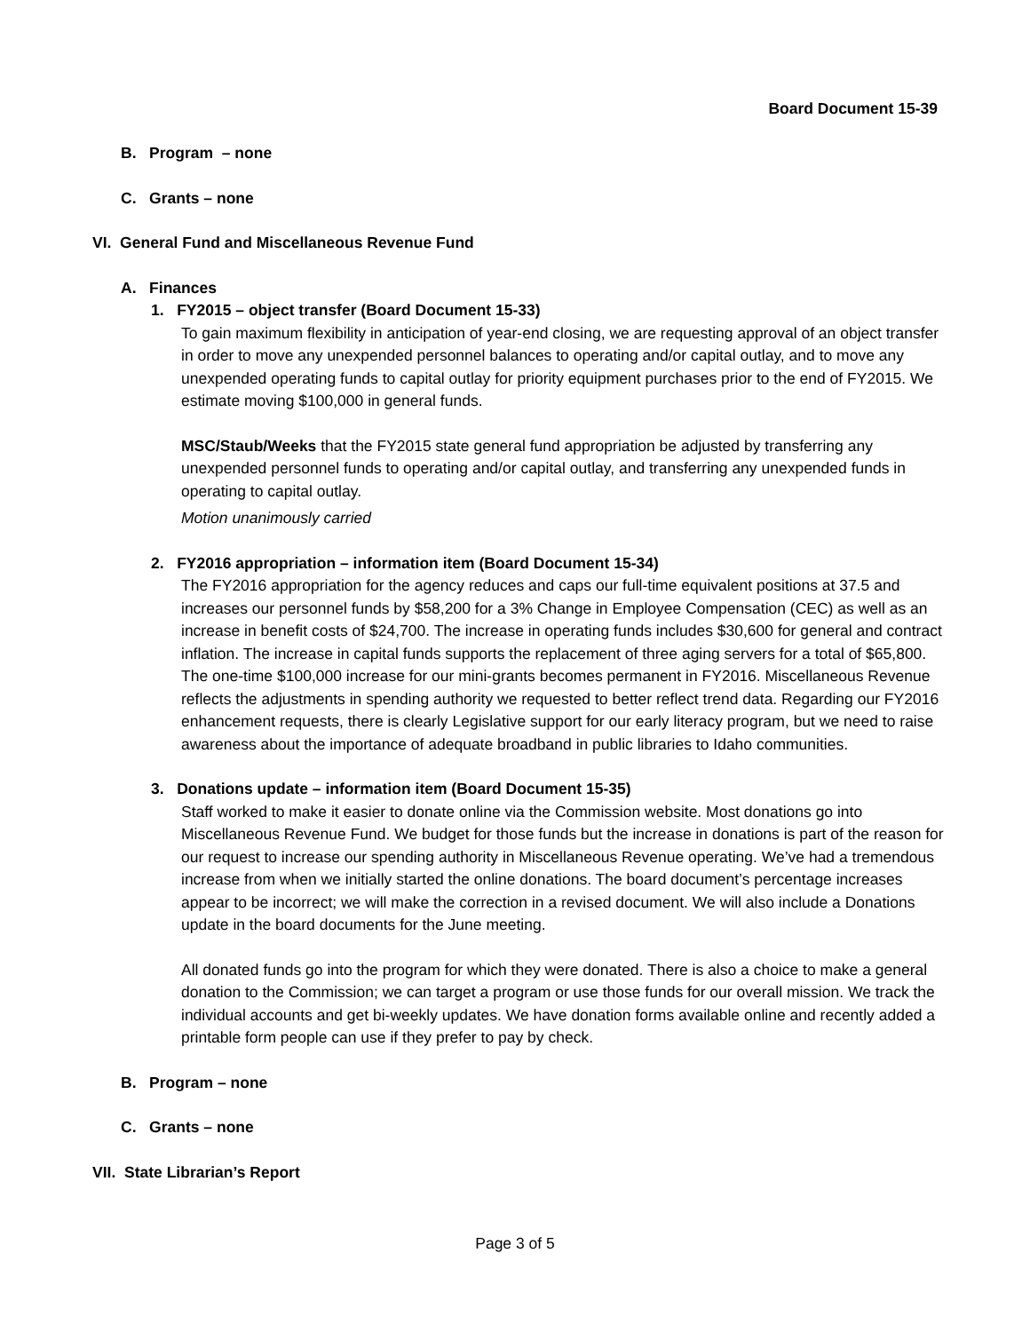Board Document 15-39
B. Program – none
C. Grants – none
VI. General Fund and Miscellaneous Revenue Fund
A. Finances
1. FY2015 – object transfer (Board Document 15-33)
To gain maximum flexibility in anticipation of year-end closing, we are requesting approval of an object transfer in order to move any unexpended personnel balances to operating and/or capital outlay, and to move any unexpended operating funds to capital outlay for priority equipment purchases prior to the end of FY2015. We estimate moving $100,000 in general funds.
MSC/Staub/Weeks that the FY2015 state general fund appropriation be adjusted by transferring any unexpended personnel funds to operating and/or capital outlay, and transferring any unexpended funds in operating to capital outlay.
Motion unanimously carried
2. FY2016 appropriation – information item (Board Document 15-34)
The FY2016 appropriation for the agency reduces and caps our full-time equivalent positions at 37.5 and increases our personnel funds by $58,200 for a 3% Change in Employee Compensation (CEC) as well as an increase in benefit costs of $24,700. The increase in operating funds includes $30,600 for general and contract inflation. The increase in capital funds supports the replacement of three aging servers for a total of $65,800. The one-time $100,000 increase for our mini-grants becomes permanent in FY2016. Miscellaneous Revenue reflects the adjustments in spending authority we requested to better reflect trend data. Regarding our FY2016 enhancement requests, there is clearly Legislative support for our early literacy program, but we need to raise awareness about the importance of adequate broadband in public libraries to Idaho communities.
3. Donations update – information item (Board Document 15-35)
Staff worked to make it easier to donate online via the Commission website. Most donations go into Miscellaneous Revenue Fund. We budget for those funds but the increase in donations is part of the reason for our request to increase our spending authority in Miscellaneous Revenue operating. We’ve had a tremendous increase from when we initially started the online donations. The board document’s percentage increases appear to be incorrect; we will make the correction in a revised document. We will also include a Donations update in the board documents for the June meeting.
All donated funds go into the program for which they were donated. There is also a choice to make a general donation to the Commission; we can target a program or use those funds for our overall mission. We track the individual accounts and get bi-weekly updates. We have donation forms available online and recently added a printable form people can use if they prefer to pay by check.
B. Program – none
C. Grants – none
VII. State Librarian’s Report
Page 3 of 5